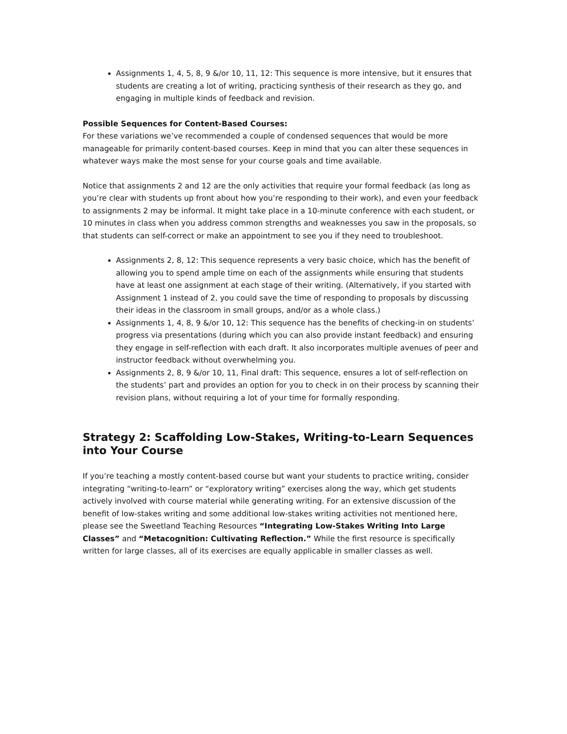Assignments 1, 4, 5, 8, 9 &/or 10, 11, 12: This sequence is more intensive, but it ensures that students are creating a lot of writing, practicing synthesis of their research as they go, and engaging in multiple kinds of feedback and revision.
Possible Sequences for Content-Based Courses:
For these variations we’ve recommended a couple of condensed sequences that would be more manageable for primarily content-based courses. Keep in mind that you can alter these sequences in whatever ways make the most sense for your course goals and time available.
Notice that assignments 2 and 12 are the only activities that require your formal feedback (as long as you’re clear with students up front about how you’re responding to their work), and even your feedback to assignments 2 may be informal. It might take place in a 10-minute conference with each student, or 10 minutes in class when you address common strengths and weaknesses you saw in the proposals, so that students can self-correct or make an appointment to see you if they need to troubleshoot.
Assignments 2, 8, 12: This sequence represents a very basic choice, which has the benefit of allowing you to spend ample time on each of the assignments while ensuring that students have at least one assignment at each stage of their writing. (Alternatively, if you started with Assignment 1 instead of 2, you could save the time of responding to proposals by discussing their ideas in the classroom in small groups, and/or as a whole class.)
Assignments 1, 4, 8, 9 &/or 10, 12: This sequence has the benefits of checking-in on students’ progress via presentations (during which you can also provide instant feedback) and ensuring they engage in self-reflection with each draft. It also incorporates multiple avenues of peer and instructor feedback without overwhelming you.
Assignments 2, 8, 9 &/or 10, 11, Final draft: This sequence, ensures a lot of self-reflection on the students’ part and provides an option for you to check in on their process by scanning their revision plans, without requiring a lot of your time for formally responding.
Strategy 2: Scaffolding Low-Stakes, Writing-to-Learn Sequences into Your Course
If you’re teaching a mostly content-based course but want your students to practice writing, consider integrating “writing-to-learn” or “exploratory writing” exercises along the way, which get students actively involved with course material while generating writing. For an extensive discussion of the benefit of low-stakes writing and some additional low-stakes writing activities not mentioned here, please see the Sweetland Teaching Resources “Integrating Low-Stakes Writing Into Large Classes” and “Metacognition: Cultivating Reflection.” While the first resource is specifically written for large classes, all of its exercises are equally applicable in smaller classes as well.